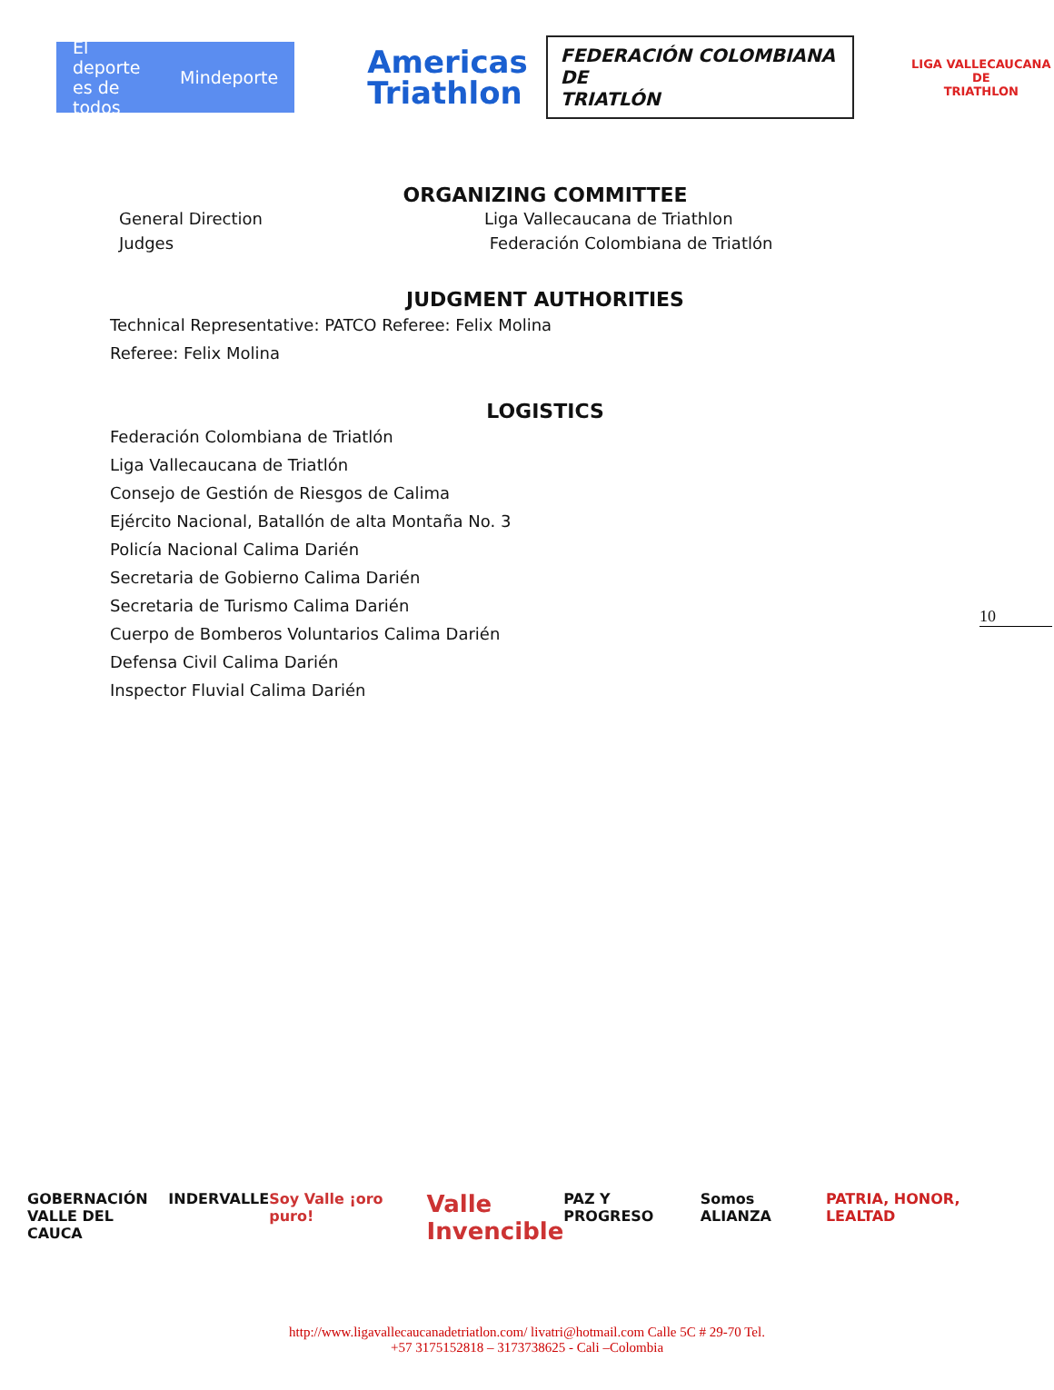El deporte
es de todos
Mindeporte
Americas
Triathlon
FEDERACIÓN COLOMBIANA DE
TRIATLÓN
LIGA VALLECAUCANA DE
TRIATHLON
ORGANIZING COMMITTEE
General Direction
Judges
Liga Vallecaucana de Triathlon
Federación Colombiana de Triatlón
JUDGMENT AUTHORITIES
Technical Representative: PATCO Referee: Felix Molina
Referee: Felix Molina
LOGISTICS
Federación Colombiana de Triatlón
Liga Vallecaucana de Triatlón
Consejo de Gestión de Riesgos de Calima
Ejército Nacional, Batallón de alta Montaña No. 3
Policía Nacional Calima Darién
Secretaria de Gobierno Calima Darién
Secretaria de Turismo Calima Darién
Cuerpo de Bomberos Voluntarios Calima Darién
Defensa Civil Calima Darién
Inspector Fluvial Calima Darién
10
GOBERNACIÓN
VALLE DEL CAUCA
INDERVALLE Soy Valle ¡oro puro!
Valle
Invencible
PAZ Y PROGRESO Somos ALIANZA PATRIA, HONOR, LEALTAD
http://www.ligavallecaucanadetriatlon.com/ livatri@hotmail.com Calle 5C # 29-70 Tel.
+57 3175152818 – 3173738625 - Cali –Colombia